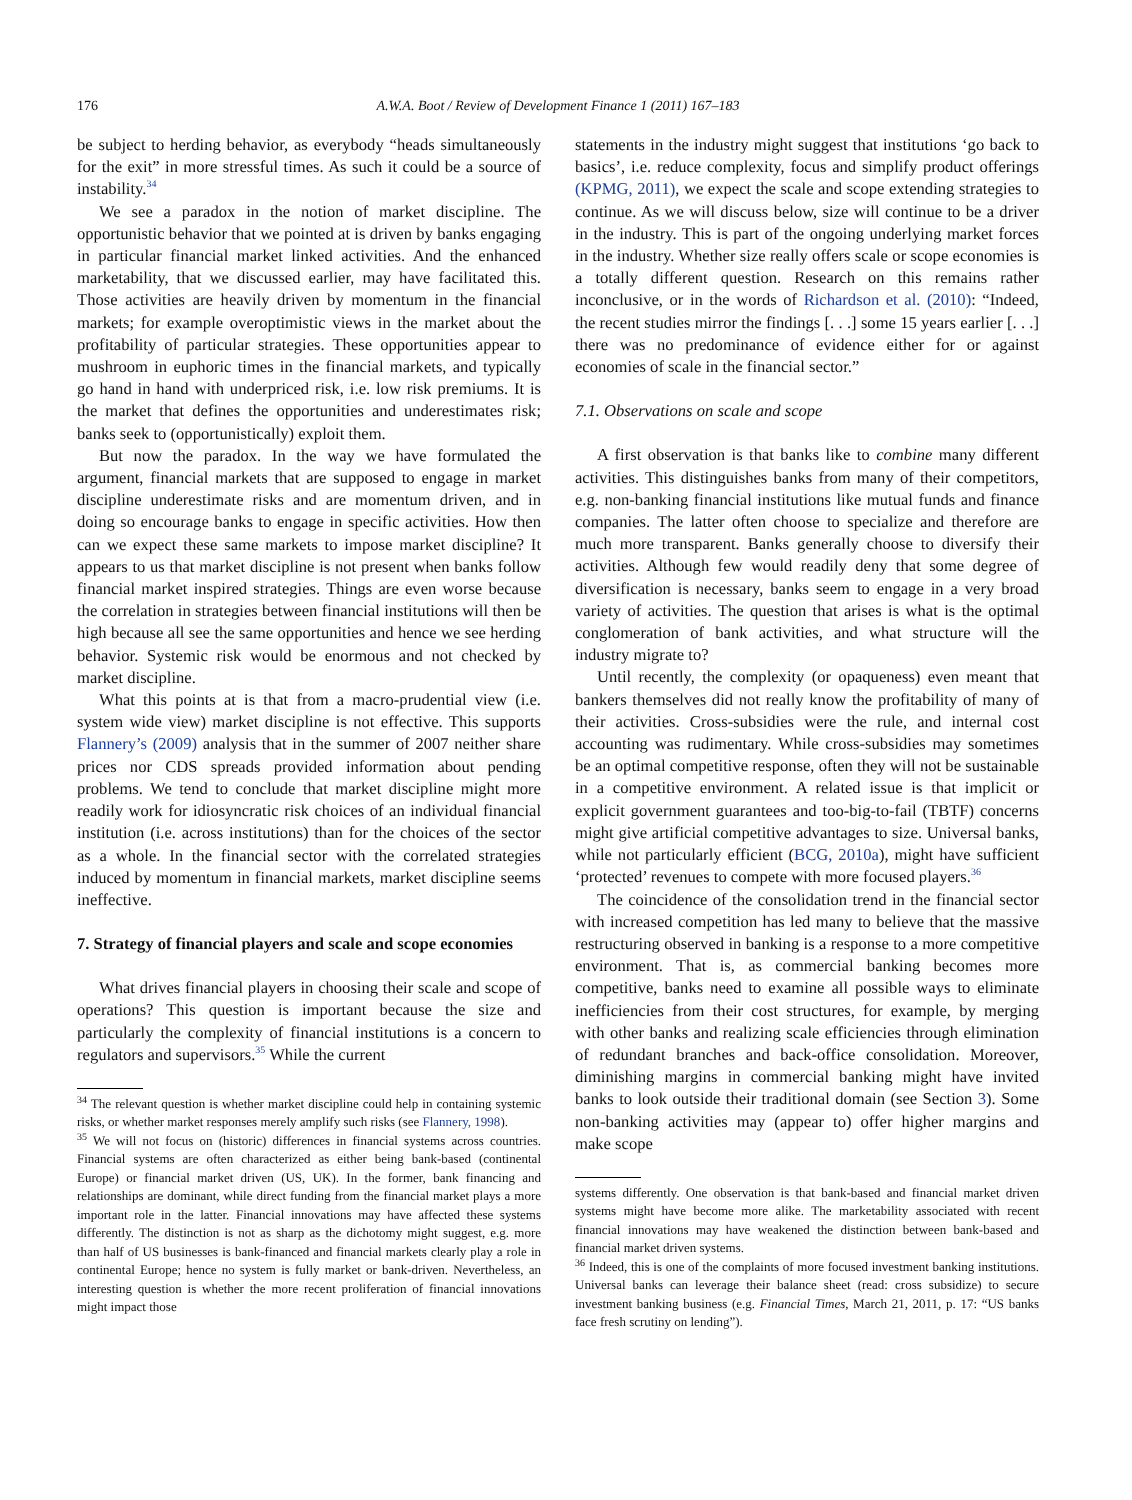176 A.W.A. Boot / Review of Development Finance 1 (2011) 167–183
be subject to herding behavior, as everybody “heads simultaneously for the exit” in more stressful times. As such it could be a source of instability.<sup>34</sup>
We see a paradox in the notion of market discipline. The opportunistic behavior that we pointed at is driven by banks engaging in particular financial market linked activities. And the enhanced marketability, that we discussed earlier, may have facilitated this. Those activities are heavily driven by momentum in the financial markets; for example overoptimistic views in the market about the profitability of particular strategies. These opportunities appear to mushroom in euphoric times in the financial markets, and typically go hand in hand with underpriced risk, i.e. low risk premiums. It is the market that defines the opportunities and underestimates risk; banks seek to (opportunistically) exploit them.
But now the paradox. In the way we have formulated the argument, financial markets that are supposed to engage in market discipline underestimate risks and are momentum driven, and in doing so encourage banks to engage in specific activities. How then can we expect these same markets to impose market discipline? It appears to us that market discipline is not present when banks follow financial market inspired strategies. Things are even worse because the correlation in strategies between financial institutions will then be high because all see the same opportunities and hence we see herding behavior. Systemic risk would be enormous and not checked by market discipline.
What this points at is that from a macro-prudential view (i.e. system wide view) market discipline is not effective. This supports Flannery’s (2009) analysis that in the summer of 2007 neither share prices nor CDS spreads provided information about pending problems. We tend to conclude that market discipline might more readily work for idiosyncratic risk choices of an individual financial institution (i.e. across institutions) than for the choices of the sector as a whole. In the financial sector with the correlated strategies induced by momentum in financial markets, market discipline seems ineffective.
7. Strategy of financial players and scale and scope economies
What drives financial players in choosing their scale and scope of operations? This question is important because the size and particularly the complexity of financial institutions is a concern to regulators and supervisors.<sup>35</sup> While the current
<sup>34</sup> The relevant question is whether market discipline could help in containing systemic risks, or whether market responses merely amplify such risks (see Flannery, 1998).
<sup>35</sup> We will not focus on (historic) differences in financial systems across countries. Financial systems are often characterized as either being bank-based (continental Europe) or financial market driven (US, UK). In the former, bank financing and relationships are dominant, while direct funding from the financial market plays a more important role in the latter. Financial innovations may have affected these systems differently. The distinction is not as sharp as the dichotomy might suggest, e.g. more than half of US businesses is bank-financed and financial markets clearly play a role in continental Europe; hence no system is fully market or bank-driven. Nevertheless, an interesting question is whether the more recent proliferation of financial innovations might impact those
statements in the industry might suggest that institutions ‘go back to basics’, i.e. reduce complexity, focus and simplify product offerings (KPMG, 2011), we expect the scale and scope extending strategies to continue. As we will discuss below, size will continue to be a driver in the industry. This is part of the ongoing underlying market forces in the industry. Whether size really offers scale or scope economies is a totally different question. Research on this remains rather inconclusive, or in the words of Richardson et al. (2010): “Indeed, the recent studies mirror the findings [. . .] some 15 years earlier [. . .] there was no predominance of evidence either for or against economies of scale in the financial sector.”
7.1. Observations on scale and scope
A first observation is that banks like to combine many different activities. This distinguishes banks from many of their competitors, e.g. non-banking financial institutions like mutual funds and finance companies. The latter often choose to specialize and therefore are much more transparent. Banks generally choose to diversify their activities. Although few would readily deny that some degree of diversification is necessary, banks seem to engage in a very broad variety of activities. The question that arises is what is the optimal conglomeration of bank activities, and what structure will the industry migrate to?
Until recently, the complexity (or opaqueness) even meant that bankers themselves did not really know the profitability of many of their activities. Cross-subsidies were the rule, and internal cost accounting was rudimentary. While cross-subsidies may sometimes be an optimal competitive response, often they will not be sustainable in a competitive environment. A related issue is that implicit or explicit government guarantees and too-big-to-fail (TBTF) concerns might give artificial competitive advantages to size. Universal banks, while not particularly efficient (BCG, 2010a), might have sufficient ‘protected’ revenues to compete with more focused players.<sup>36</sup>
The coincidence of the consolidation trend in the financial sector with increased competition has led many to believe that the massive restructuring observed in banking is a response to a more competitive environment. That is, as commercial banking becomes more competitive, banks need to examine all possible ways to eliminate inefficiencies from their cost structures, for example, by merging with other banks and realizing scale efficiencies through elimination of redundant branches and back-office consolidation. Moreover, diminishing margins in commercial banking might have invited banks to look outside their traditional domain (see Section 3). Some non-banking activities may (appear to) offer higher margins and make scope
systems differently. One observation is that bank-based and financial market driven systems might have become more alike. The marketability associated with recent financial innovations may have weakened the distinction between bank-based and financial market driven systems.
<sup>36</sup> Indeed, this is one of the complaints of more focused investment banking institutions. Universal banks can leverage their balance sheet (read: cross subsidize) to secure investment banking business (e.g. Financial Times, March 21, 2011, p. 17: “US banks face fresh scrutiny on lending”).